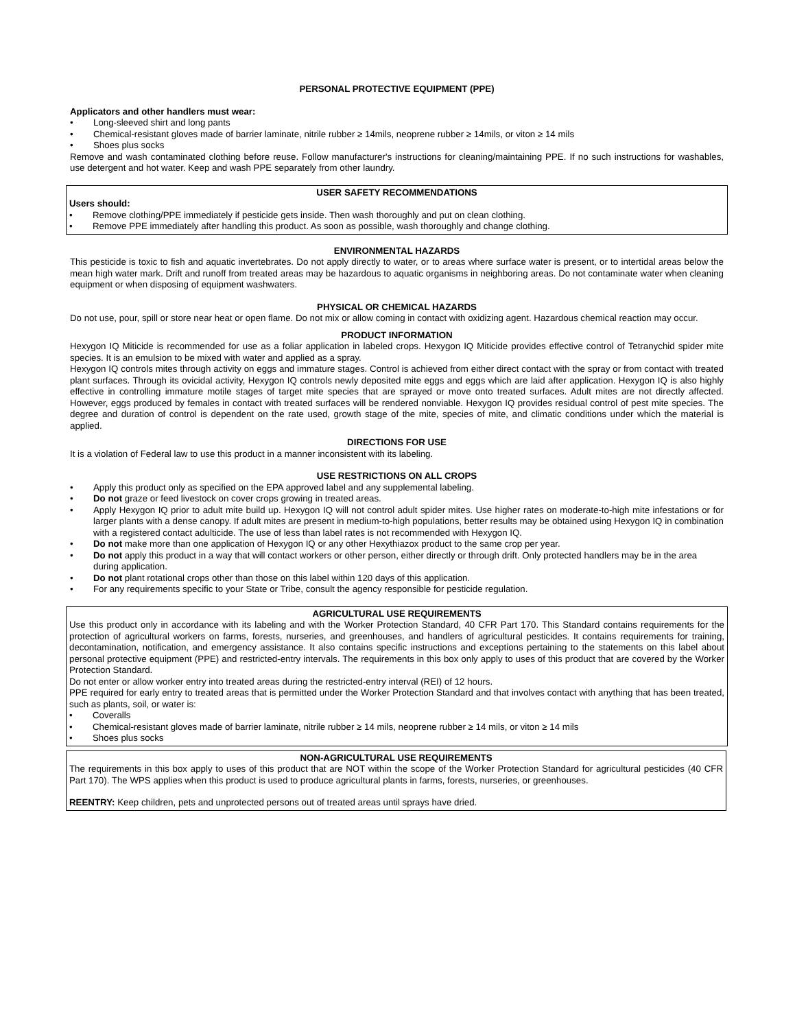PERSONAL PROTECTIVE EQUIPMENT (PPE)
Applicators and other handlers must wear:
• Long-sleeved shirt and long pants
• Chemical-resistant gloves made of barrier laminate, nitrile rubber ≥ 14mils, neoprene rubber ≥ 14mils, or viton ≥ 14 mils
• Shoes plus socks
Remove and wash contaminated clothing before reuse. Follow manufacturer's instructions for cleaning/maintaining PPE. If no such instructions for washables, use detergent and hot water. Keep and wash PPE separately from other laundry.
USER SAFETY RECOMMENDATIONS
Users should:
• Remove clothing/PPE immediately if pesticide gets inside. Then wash thoroughly and put on clean clothing.
• Remove PPE immediately after handling this product. As soon as possible, wash thoroughly and change clothing.
ENVIRONMENTAL HAZARDS
This pesticide is toxic to fish and aquatic invertebrates. Do not apply directly to water, or to areas where surface water is present, or to intertidal areas below the mean high water mark. Drift and runoff from treated areas may be hazardous to aquatic organisms in neighboring areas. Do not contaminate water when cleaning equipment or when disposing of equipment washwaters.
PHYSICAL OR CHEMICAL HAZARDS
Do not use, pour, spill or store near heat or open flame. Do not mix or allow coming in contact with oxidizing agent. Hazardous chemical reaction may occur.
PRODUCT INFORMATION
Hexygon IQ Miticide is recommended for use as a foliar application in labeled crops. Hexygon IQ Miticide provides effective control of Tetranychid spider mite species. It is an emulsion to be mixed with water and applied as a spray.
Hexygon IQ controls mites through activity on eggs and immature stages. Control is achieved from either direct contact with the spray or from contact with treated plant surfaces. Through its ovicidal activity, Hexygon IQ controls newly deposited mite eggs and eggs which are laid after application. Hexygon IQ is also highly effective in controlling immature motile stages of target mite species that are sprayed or move onto treated surfaces. Adult mites are not directly affected. However, eggs produced by females in contact with treated surfaces will be rendered nonviable. Hexygon IQ provides residual control of pest mite species. The degree and duration of control is dependent on the rate used, growth stage of the mite, species of mite, and climatic conditions under which the material is applied.
DIRECTIONS FOR USE
It is a violation of Federal law to use this product in a manner inconsistent with its labeling.
USE RESTRICTIONS ON ALL CROPS
• Apply this product only as specified on the EPA approved label and any supplemental labeling.
• Do not graze or feed livestock on cover crops growing in treated areas.
• Apply Hexygon IQ prior to adult mite build up. Hexygon IQ will not control adult spider mites. Use higher rates on moderate-to-high mite infestations or for larger plants with a dense canopy. If adult mites are present in medium-to-high populations, better results may be obtained using Hexygon IQ in combination with a registered contact adulticide. The use of less than label rates is not recommended with Hexygon IQ.
• Do not make more than one application of Hexygon IQ or any other Hexythiazox product to the same crop per year.
• Do not apply this product in a way that will contact workers or other person, either directly or through drift. Only protected handlers may be in the area during application.
• Do not plant rotational crops other than those on this label within 120 days of this application.
• For any requirements specific to your State or Tribe, consult the agency responsible for pesticide regulation.
AGRICULTURAL USE REQUIREMENTS
Use this product only in accordance with its labeling and with the Worker Protection Standard, 40 CFR Part 170. This Standard contains requirements for the protection of agricultural workers on farms, forests, nurseries, and greenhouses, and handlers of agricultural pesticides. It contains requirements for training, decontamination, notification, and emergency assistance. It also contains specific instructions and exceptions pertaining to the statements on this label about personal protective equipment (PPE) and restricted-entry intervals. The requirements in this box only apply to uses of this product that are covered by the Worker Protection Standard.
Do not enter or allow worker entry into treated areas during the restricted-entry interval (REI) of 12 hours.
PPE required for early entry to treated areas that is permitted under the Worker Protection Standard and that involves contact with anything that has been treated, such as plants, soil, or water is:
• Coveralls
• Chemical-resistant gloves made of barrier laminate, nitrile rubber ≥ 14 mils, neoprene rubber ≥ 14 mils, or viton ≥ 14 mils
• Shoes plus socks
NON-AGRICULTURAL USE REQUIREMENTS
The requirements in this box apply to uses of this product that are NOT within the scope of the Worker Protection Standard for agricultural pesticides (40 CFR Part 170). The WPS applies when this product is used to produce agricultural plants in farms, forests, nurseries, or greenhouses.
REENTRY: Keep children, pets and unprotected persons out of treated areas until sprays have dried.